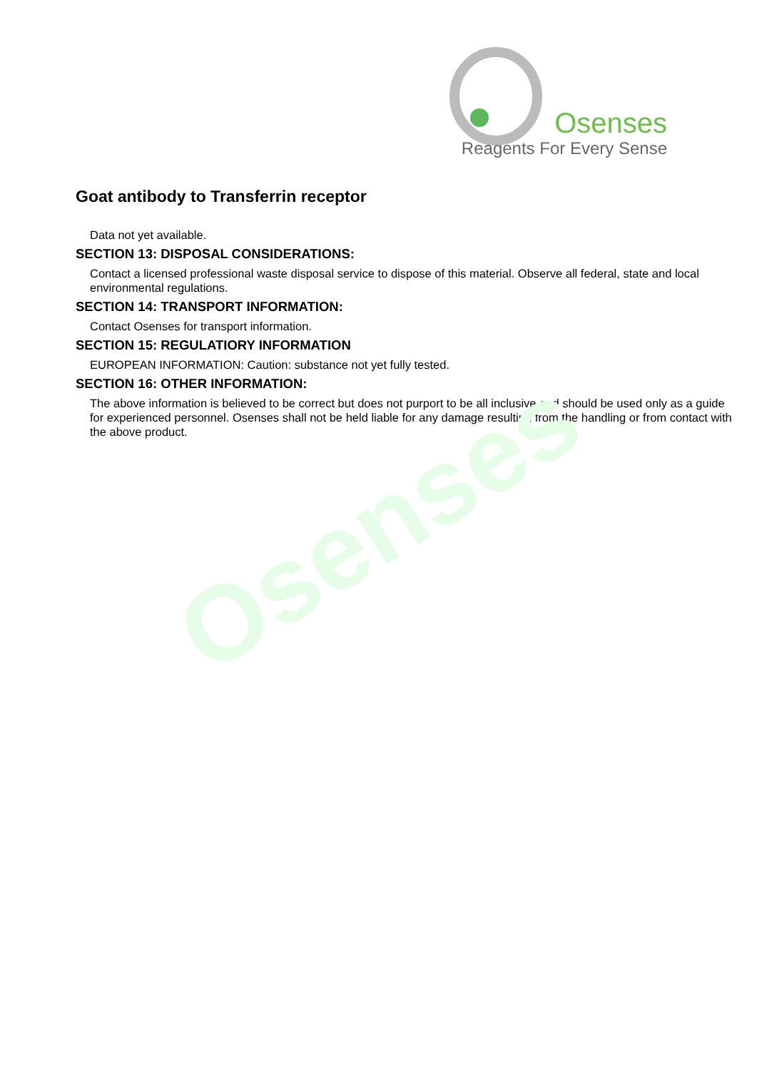Osenses
Reagents For Every Sense
Goat antibody to Transferrin receptor
Data not yet available.
SECTION 13: DISPOSAL CONSIDERATIONS:
Contact a licensed professional waste disposal service to dispose of this material. Observe all federal, state and local environmental regulations.
SECTION 14: TRANSPORT INFORMATION:
Contact Osenses for transport information.
SECTION 15: REGULATIORY INFORMATION
EUROPEAN INFORMATION: Caution: substance not yet fully tested.
SECTION 16: OTHER INFORMATION:
The above information is believed to be correct but does not purport to be all inclusive and should be used only as a guide for experienced personnel. Osenses shall not be held liable for any damage resulting from the handling or from contact with the above product.
Osenses